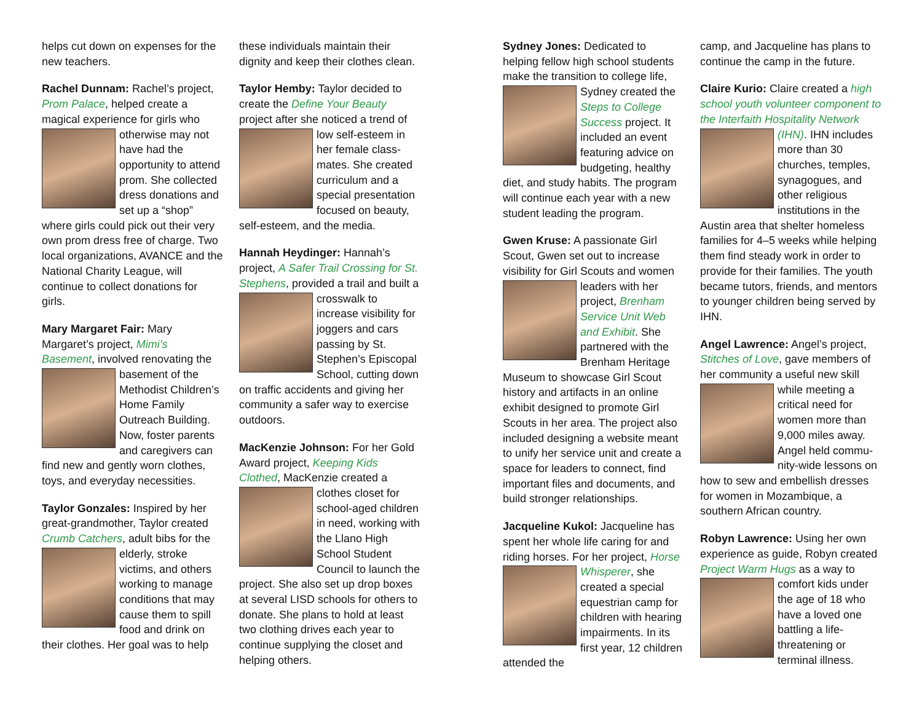helps cut down on expenses for the new teachers.
Rachel Dunnam: Rachel’s project, Prom Palace, helped create a magical experience for girls who otherwise may not have had the opportunity to attend prom. She collected dress donations and set up a “shop” where girls could pick out their very own prom dress free of charge. Two local organizations, AVANCE and the National Charity League, will continue to collect donations for girls.
Mary Margaret Fair: Mary Margaret’s project, Mimi’s Basement, involved renovating the basement of the Methodist Children’s Home Family Outreach Building. Now, foster parents and caregivers can find new and gently worn clothes, toys, and everyday necessities.
Taylor Gonzales: Inspired by her great-grandmother, Taylor created Crumb Catchers, adult bibs for the elderly, stroke victims, and others working to manage conditions that may cause them to spill food and drink on their clothes. Her goal was to help
these individuals maintain their dignity and keep their clothes clean.
Taylor Hemby: Taylor decided to create the Define Your Beauty project after she noticed a trend of low self-esteem in her female class-mates. She created curriculum and a special presentation focused on beauty, self-esteem, and the media.
Hannah Heydinger: Hannah’s project, A Safer Trail Crossing for St. Stephens, provided a trail and built a crosswalk to increase visibility for joggers and cars passing by St. Stephen’s Episcopal School, cutting down on traffic accidents and giving her community a safer way to exercise outdoors.
MacKenzie Johnson: For her Gold Award project, Keeping Kids Clothed, MacKenzie created a clothes closet for school-aged children in need, working with the Llano High School Student Council to launch the project. She also set up drop boxes at several LISD schools for others to donate. She plans to hold at least two clothing drives each year to continue supplying the closet and helping others.
Sydney Jones: Dedicated to helping fellow high school students make the transition to college life, Sydney created the Steps to College Success project. It included an event featuring advice on budgeting, healthy diet, and study habits. The program will continue each year with a new student leading the program.
Gwen Kruse: A passionate Girl Scout, Gwen set out to increase visibility for Girl Scouts and women leaders with her project, Brenham Service Unit Web and Exhibit. She partnered with the Brenham Heritage Museum to showcase Girl Scout history and artifacts in an online exhibit designed to promote Girl Scouts in her area. The project also included designing a website meant to unify her service unit and create a space for leaders to connect, find important files and documents, and build stronger relationships.
Jacqueline Kukol: Jacqueline has spent her whole life caring for and riding horses. For her project, Horse Whisperer, she created a special equestrian camp for children with hearing impairments. In its first year, 12 children attended the
camp, and Jacqueline has plans to continue the camp in the future.
Claire Kurio: Claire created a high school youth volunteer component to the Interfaith Hospitality Network (IHN). IHN includes more than 30 churches, temples, synagogues, and other religious institutions in the Austin area that shelter homeless families for 4–5 weeks while helping them find steady work in order to provide for their families. The youth became tutors, friends, and mentors to younger children being served by IHN.
Angel Lawrence: Angel’s project, Stitches of Love, gave members of her community a useful new skill while meeting a critical need for women more than 9,000 miles away. Angel held commu-nity-wide lessons on how to sew and embellish dresses for women in Mozambique, a southern African country.
Robyn Lawrence: Using her own experience as guide, Robyn created Project Warm Hugs as a way to comfort kids under the age of 18 who have a loved one battling a life-threatening or terminal illness.